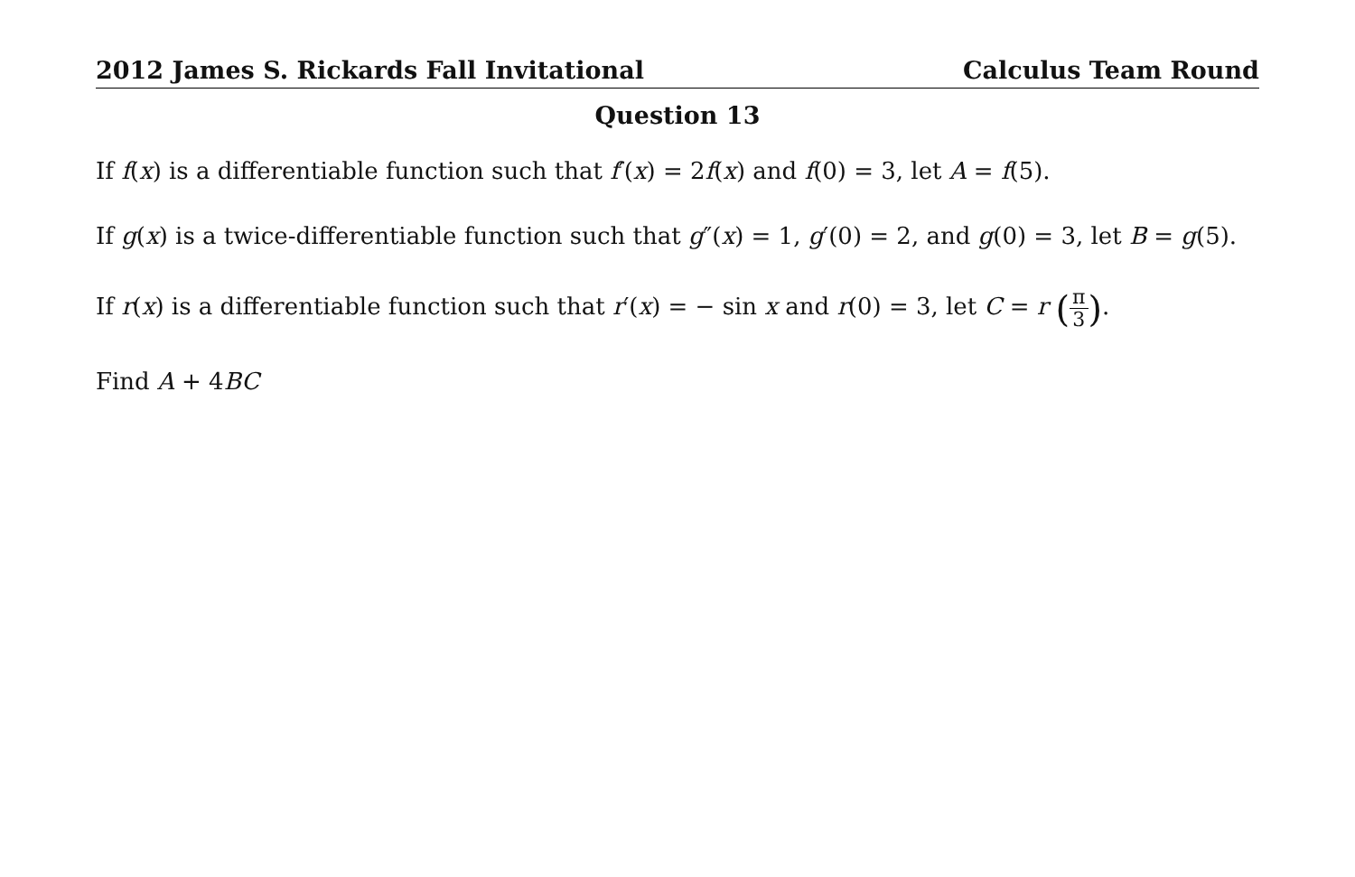2012 James S. Rickards Fall Invitational Calculus Team Round
Question 13
If f(x) is a differentiable function such that f′(x) = 2f(x) and f(0) = 3, let A = f(5).
If g(x) is a twice-differentiable function such that g″(x) = 1, g′(0) = 2, and g(0) = 3, let B = g(5).
If r(x) is a differentiable function such that r′(x) = − sin x and r(0) = 3, let C = r (π 3).
Find A + 4BC